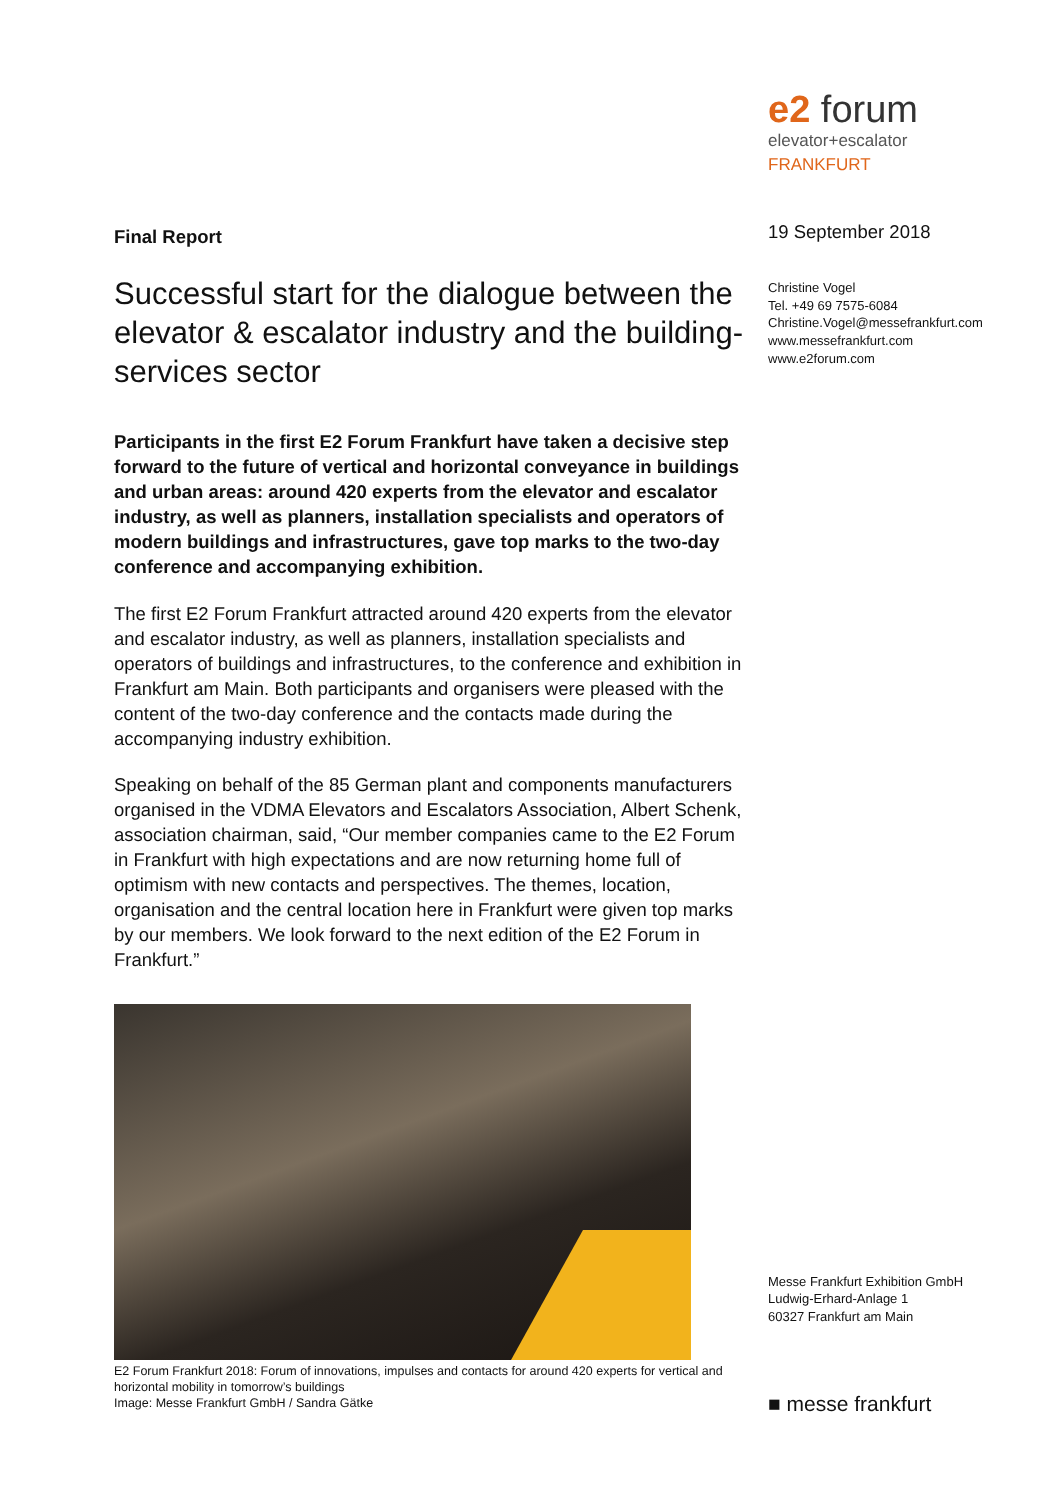Final Report
Successful start for the dialogue between the elevator & escalator industry and the building-services sector
Participants in the first E2 Forum Frankfurt have taken a decisive step forward to the future of vertical and horizontal conveyance in buildings and urban areas: around 420 experts from the elevator and escalator industry, as well as planners, installation specialists and operators of modern buildings and infrastructures, gave top marks to the two-day conference and accompanying exhibition.
The first E2 Forum Frankfurt attracted around 420 experts from the elevator and escalator industry, as well as planners, installation specialists and operators of buildings and infrastructures, to the conference and exhibition in Frankfurt am Main. Both participants and organisers were pleased with the content of the two-day conference and the contacts made during the accompanying industry exhibition.
Speaking on behalf of the 85 German plant and components manufacturers organised in the VDMA Elevators and Escalators Association, Albert Schenk, association chairman, said, “Our member companies came to the E2 Forum in Frankfurt with high expectations and are now returning home full of optimism with new contacts and perspectives. The themes, location, organisation and the central location here in Frankfurt were given top marks by our members. We look forward to the next edition of the E2 Forum in Frankfurt.”
E2 Forum Frankfurt 2018: Forum of innovations, impulses and contacts for around 420 experts for vertical and horizontal mobility in tomorrow’s buildings
Image: Messe Frankfurt GmbH / Sandra Gätke
e2 forum
elevator+escalator
FRANKFURT
19 September 2018
Christine Vogel
Tel. +49 69 7575-6084
Christine.Vogel@messefrankfurt.com
www.messefrankfurt.com
www.e2forum.com
Messe Frankfurt Exhibition GmbH
Ludwig-Erhard-Anlage 1
60327 Frankfurt am Main
■ messe frankfurt